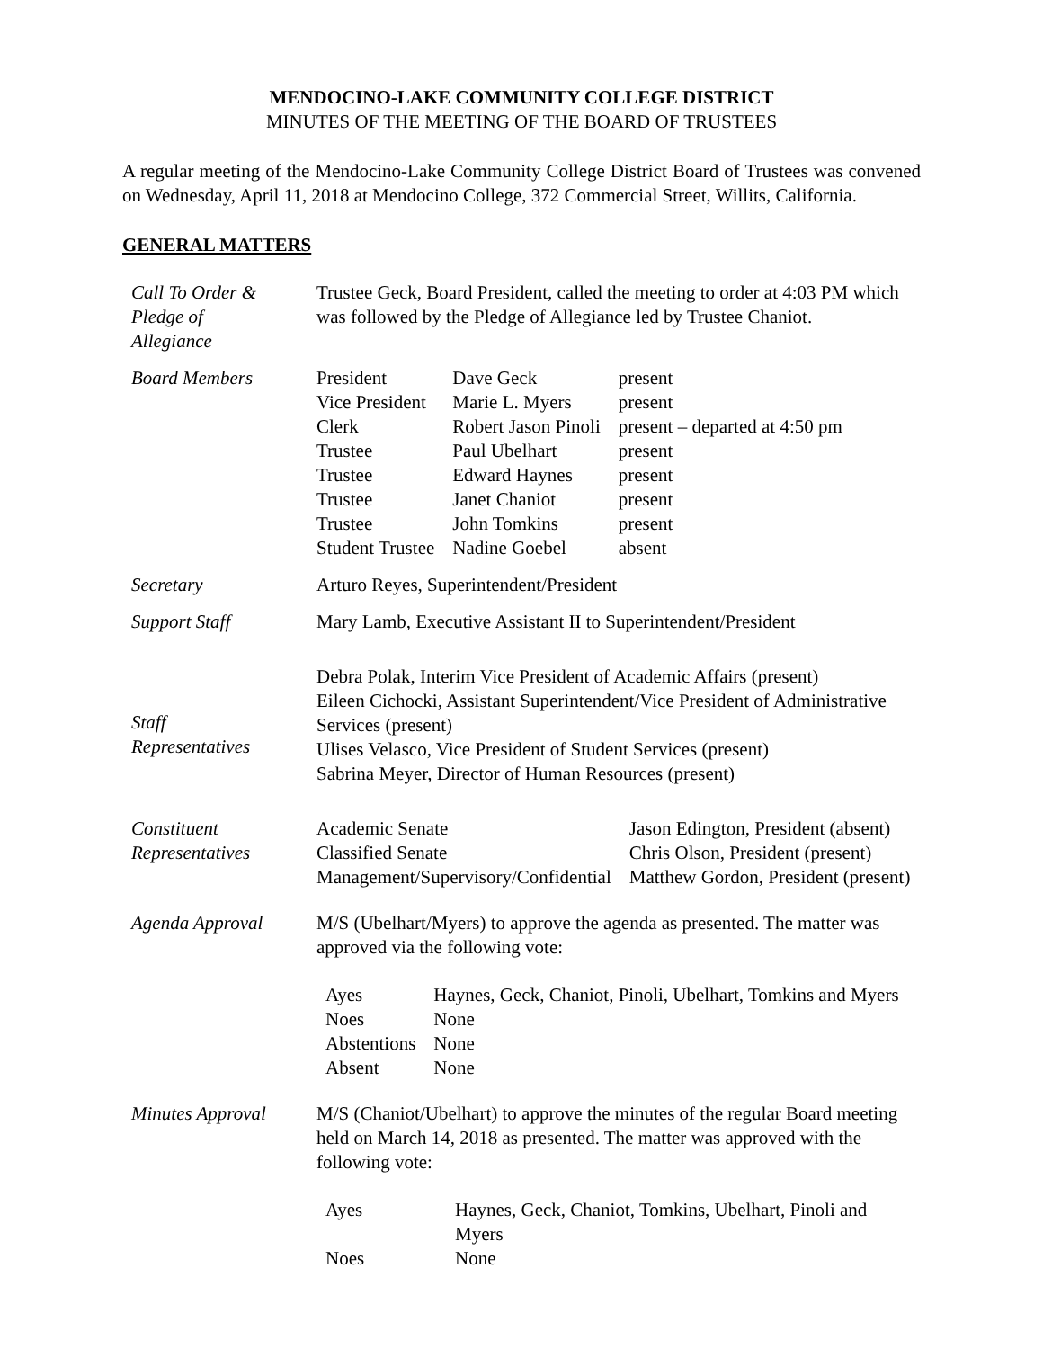MENDOCINO-LAKE COMMUNITY COLLEGE DISTRICT
MINUTES OF THE MEETING OF THE BOARD OF TRUSTEES
A regular meeting of the Mendocino-Lake Community College District Board of Trustees was convened on Wednesday, April 11, 2018 at Mendocino College, 372 Commercial Street, Willits, California.
GENERAL MATTERS
| Call To Order & Pledge of Allegiance | Trustee Geck, Board President, called the meeting to order at 4:03 PM which was followed by the Pledge of Allegiance led by Trustee Chaniot. |
| Board Members | / President / Dave Geck / present / / Vice President / Marie L. Myers / present / / Clerk / Robert Jason Pinoli / present – departed at 4:50 pm / / Trustee / Paul Ubelhart / present / / Trustee / Edward Haynes / present / / Trustee / Janet Chaniot / present / / Trustee / John Tomkins / present / / Student Trustee / Nadine Goebel / absent / |
| Secretary | Arturo Reyes, Superintendent/President |
| Support Staff | Mary Lamb, Executive Assistant II to Superintendent/President |
| Staff Representatives | Debra Polak, Interim Vice President of Academic Affairs (present) Eileen Cichocki, Assistant Superintendent/Vice President of Administrative Services (present) Ulises Velasco, Vice President of Student Services (present) Sabrina Meyer, Director of Human Resources (present) |
| Constituent Representatives | / Academic Senate / Jason Edington, President (absent) / / Classified Senate / Chris Olson, President (present) / / Management/Supervisory/Confidential / Matthew Gordon, President (present) / |
| Agenda Approval | M/S (Ubelhart/Myers) to approve the agenda as presented. The matter was approved via the following vote: / Ayes / Haynes, Geck, Chaniot, Pinoli, Ubelhart, Tomkins and Myers / / Noes / None / / Abstentions / None / / Absent / None / |
| Minutes Approval | M/S (Chaniot/Ubelhart) to approve the minutes of the regular Board meeting held on March 14, 2018 as presented. The matter was approved with the following vote: / Ayes / Haynes, Geck, Chaniot, Tomkins, Ubelhart, Pinoli and Myers / / Noes / None / |